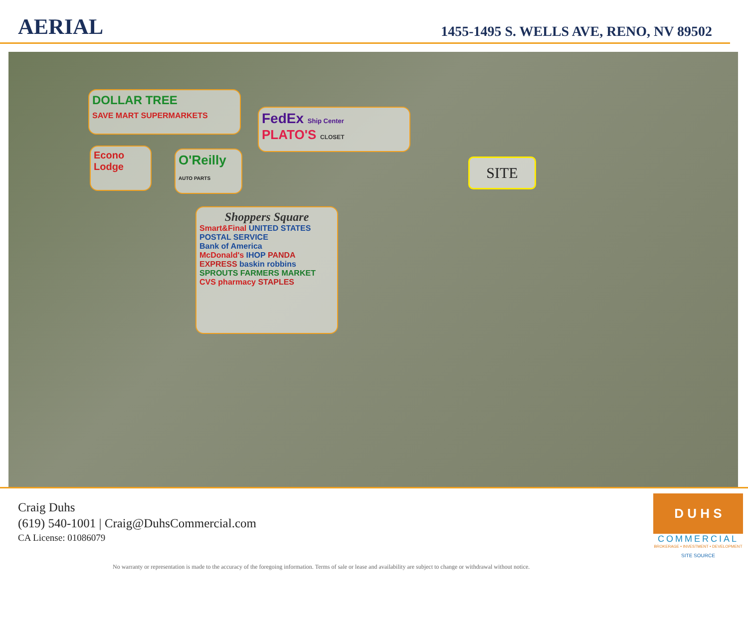AERIAL
1455-1495 S. WELLS AVE, RENO, NV 89502
DOLLAR TREE
SAVE MART SUPERMARKETS
FedEx Ship Center
PLATO'S CLOSET
Econo Lodge
O'Reilly
AUTO PARTS
Shoppers Square
Smart&Final UNITED STATES POSTAL SERVICE
Bank of America
McDonald's IHOP PANDA EXPRESS baskin robbins
SPROUTS FARMERS MARKET CVS pharmacy STAPLES
SITE
Craig Duhs
(619) 540-1001 | Craig@DuhsCommercial.com
CA License: 01086079
No warranty or representation is made to the accuracy of the foregoing information. Terms of sale or lease and availability are subject to change or withdrawal without notice.
D U H S
COMMERCIAL
BROKERAGE • INVESTMENT • DEVELOPMENT
SITE SOURCE